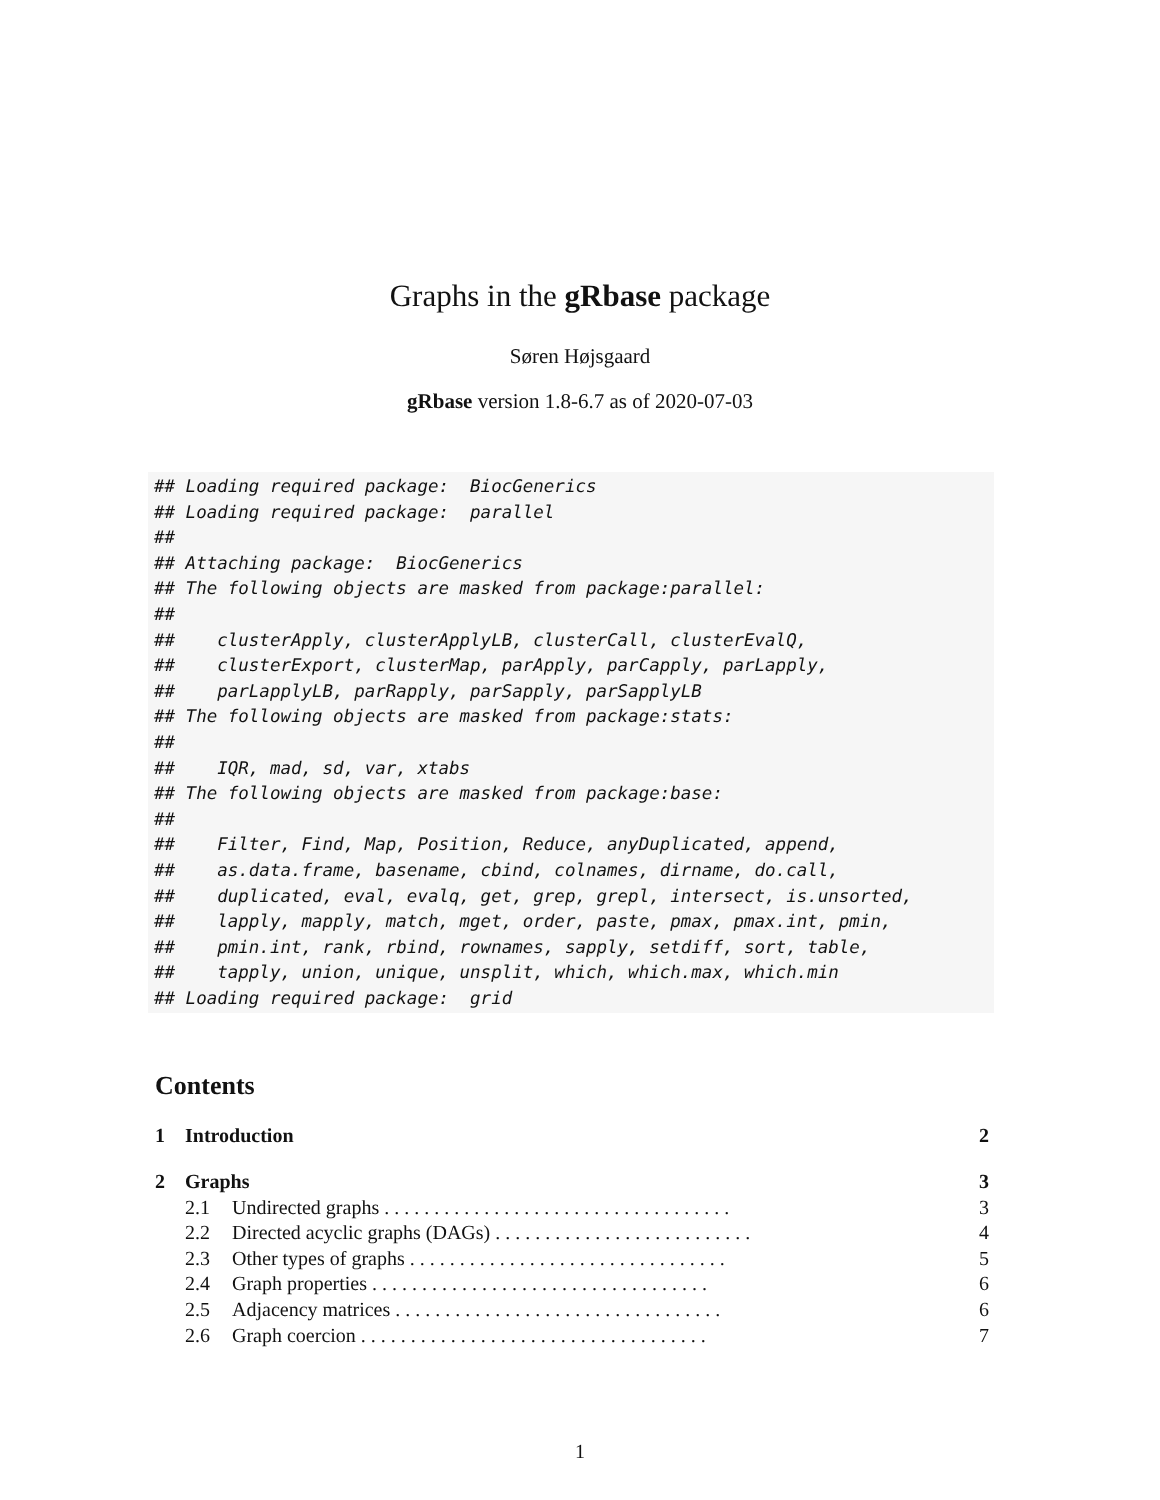Graphs in the gRbase package
Søren Højsgaard
gRbase version 1.8-6.7 as of 2020-07-03
## Loading required package:  BiocGenerics
## Loading required package:  parallel
##
## Attaching package:  BiocGenerics
## The following objects are masked from package:parallel:
##
##    clusterApply, clusterApplyLB, clusterCall, clusterEvalQ,
##    clusterExport, clusterMap, parApply, parCapply, parLapply,
##    parLapplyLB, parRapply, parSapply, parSapplyLB
## The following objects are masked from package:stats:
##
##    IQR, mad, sd, var, xtabs
## The following objects are masked from package:base:
##
##    Filter, Find, Map, Position, Reduce, anyDuplicated, append,
##    as.data.frame, basename, cbind, colnames, dirname, do.call,
##    duplicated, eval, evalq, get, grep, grepl, intersect, is.unsorted,
##    lapply, mapply, match, mget, order, paste, pmax, pmax.int, pmin,
##    pmin.int, rank, rbind, rownames, sapply, setdiff, sort, table,
##    tapply, union, unique, unsplit, which, which.max, which.min
## Loading required package:  grid
Contents
1 Introduction 2
2 Graphs 3
2.1 Undirected graphs . . . . . . . . . . . . . . . . . . . . . . . . . . . . . . . . . . . 3
2.2 Directed acyclic graphs (DAGs) . . . . . . . . . . . . . . . . . . . . . . . . . . 4
2.3 Other types of graphs . . . . . . . . . . . . . . . . . . . . . . . . . . . . . . . . 5
2.4 Graph properties . . . . . . . . . . . . . . . . . . . . . . . . . . . . . . . . . . 6
2.5 Adjacency matrices . . . . . . . . . . . . . . . . . . . . . . . . . . . . . . . . . 6
2.6 Graph coercion . . . . . . . . . . . . . . . . . . . . . . . . . . . . . . . . . . . 7
1